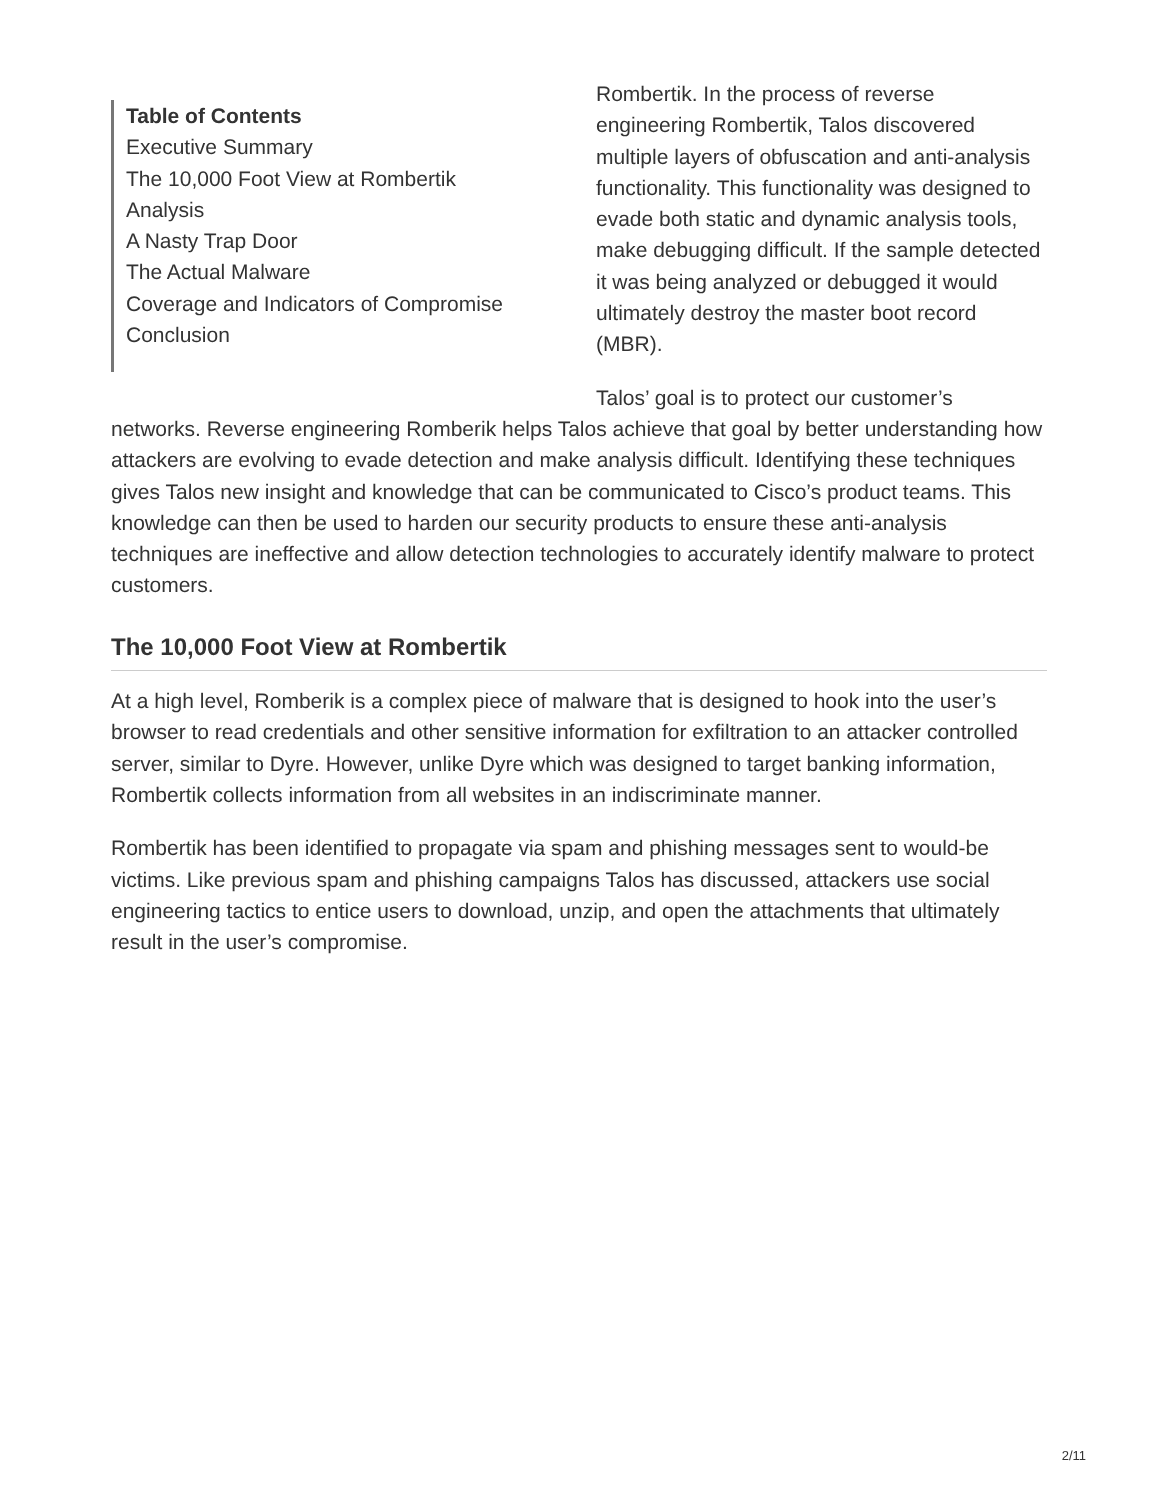Table of Contents
Executive Summary
The 10,000 Foot View at Rombertik
Analysis
A Nasty Trap Door
The Actual Malware
Coverage and Indicators of Compromise
Conclusion
Rombertik. In the process of reverse engineering Rombertik, Talos discovered multiple layers of obfuscation and anti-analysis functionality. This functionality was designed to evade both static and dynamic analysis tools, make debugging difficult. If the sample detected it was being analyzed or debugged it would ultimately destroy the master boot record (MBR).
Talos’ goal is to protect our customer’s networks. Reverse engineering Romberik helps Talos achieve that goal by better understanding how attackers are evolving to evade detection and make analysis difficult. Identifying these techniques gives Talos new insight and knowledge that can be communicated to Cisco’s product teams. This knowledge can then be used to harden our security products to ensure these anti-analysis techniques are ineffective and allow detection technologies to accurately identify malware to protect customers.
The 10,000 Foot View at Rombertik
At a high level, Romberik is a complex piece of malware that is designed to hook into the user’s browser to read credentials and other sensitive information for exfiltration to an attacker controlled server, similar to Dyre. However, unlike Dyre which was designed to target banking information, Rombertik collects information from all websites in an indiscriminate manner.
Rombertik has been identified to propagate via spam and phishing messages sent to would-be victims. Like previous spam and phishing campaigns Talos has discussed, attackers use social engineering tactics to entice users to download, unzip, and open the attachments that ultimately result in the user’s compromise.
2/11